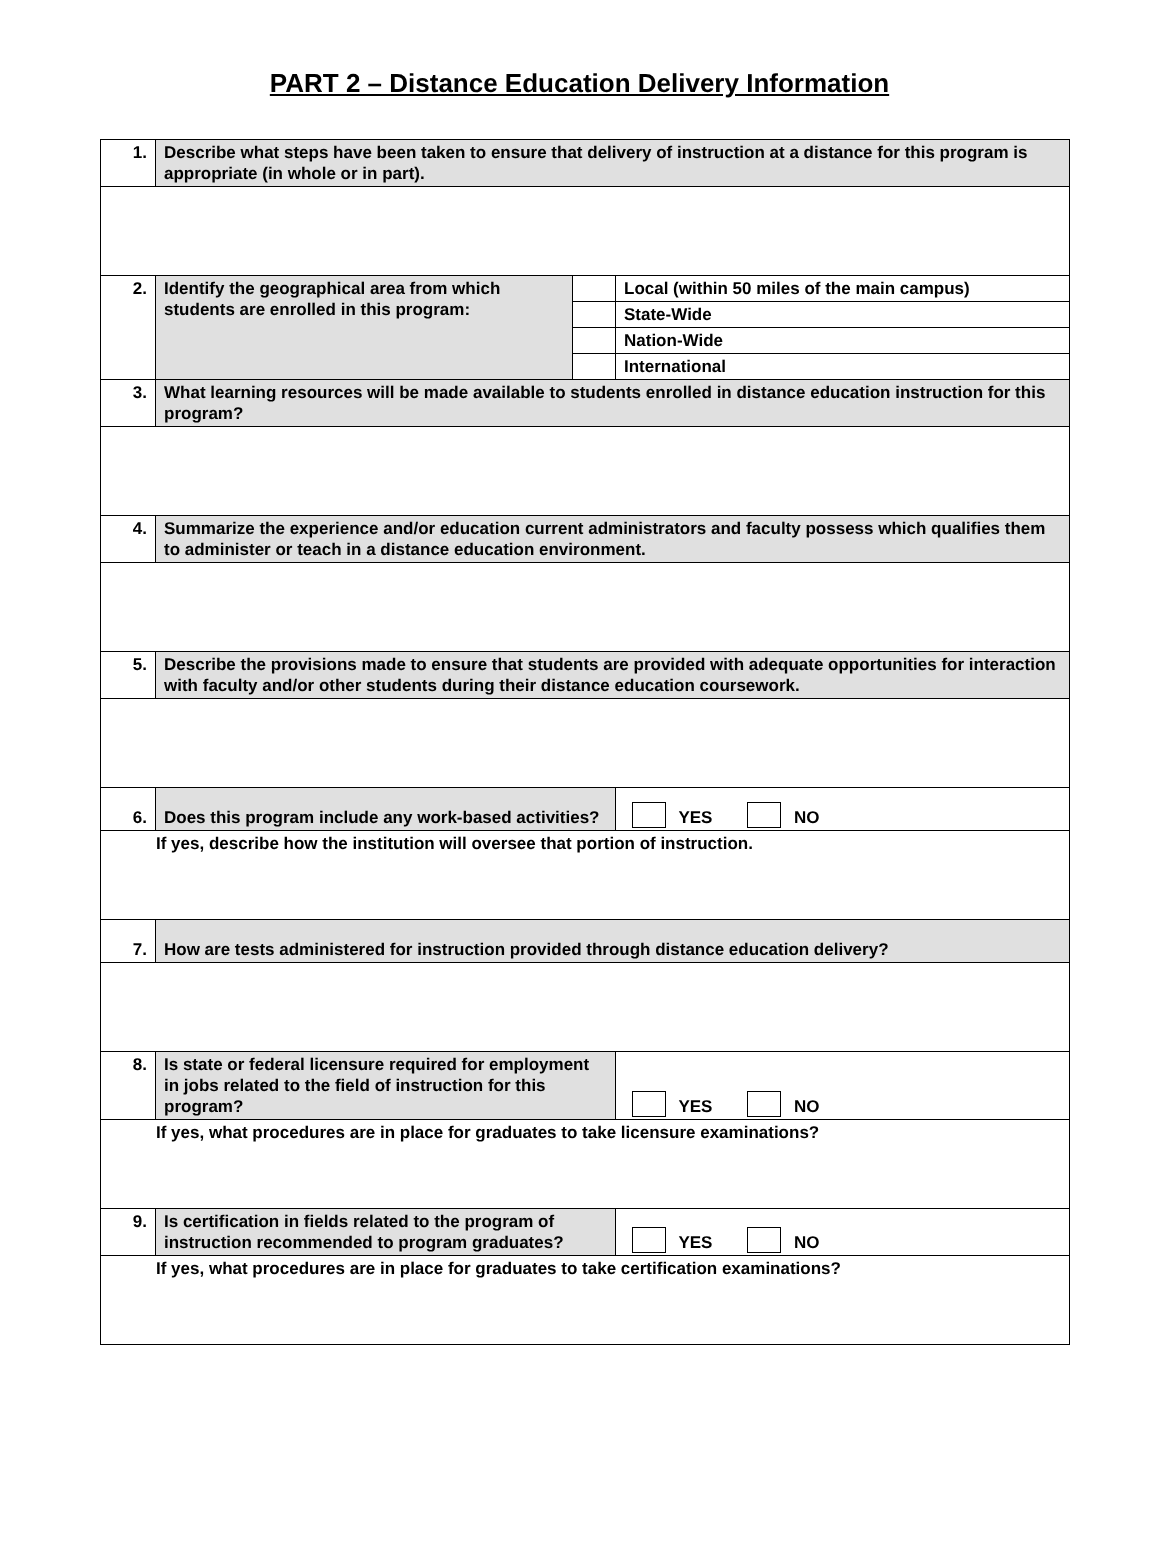PART 2 – Distance Education Delivery Information
| 1. | Describe what steps have been taken to ensure that delivery of instruction at a distance for this program is appropriate (in whole or in part). | | |
| 2. | Identify the geographical area from which students are enrolled in this program: | | Local (within 50 miles of the main campus) |
| | | | State-Wide |
| | | | Nation-Wide |
| | | | International |
| 3. | What learning resources will be made available to students enrolled in distance education instruction for this program? | | |
| 4. | Summarize the experience and/or education current administrators and faculty possess which qualifies them to administer or teach in a distance education environment. | | |
| 5. | Describe the provisions made to ensure that students are provided with adequate opportunities for interaction with faculty and/or other students during their distance education coursework. | | |
| 6. | Does this program include any work-based activities? | | YES NO |
| If yes, describe how the institution will oversee that portion of instruction. | | | |
| 7. | How are tests administered for instruction provided through distance education delivery? | | |
| 8. | Is state or federal licensure required for employment in jobs related to the field of instruction for this program? | | YES NO |
| If yes, what procedures are in place for graduates to take licensure examinations? | | | |
| 9. | Is certification in fields related to the program of instruction recommended to program graduates? | | YES NO |
| If yes, what procedures are in place for graduates to take certification examinations? | | | |